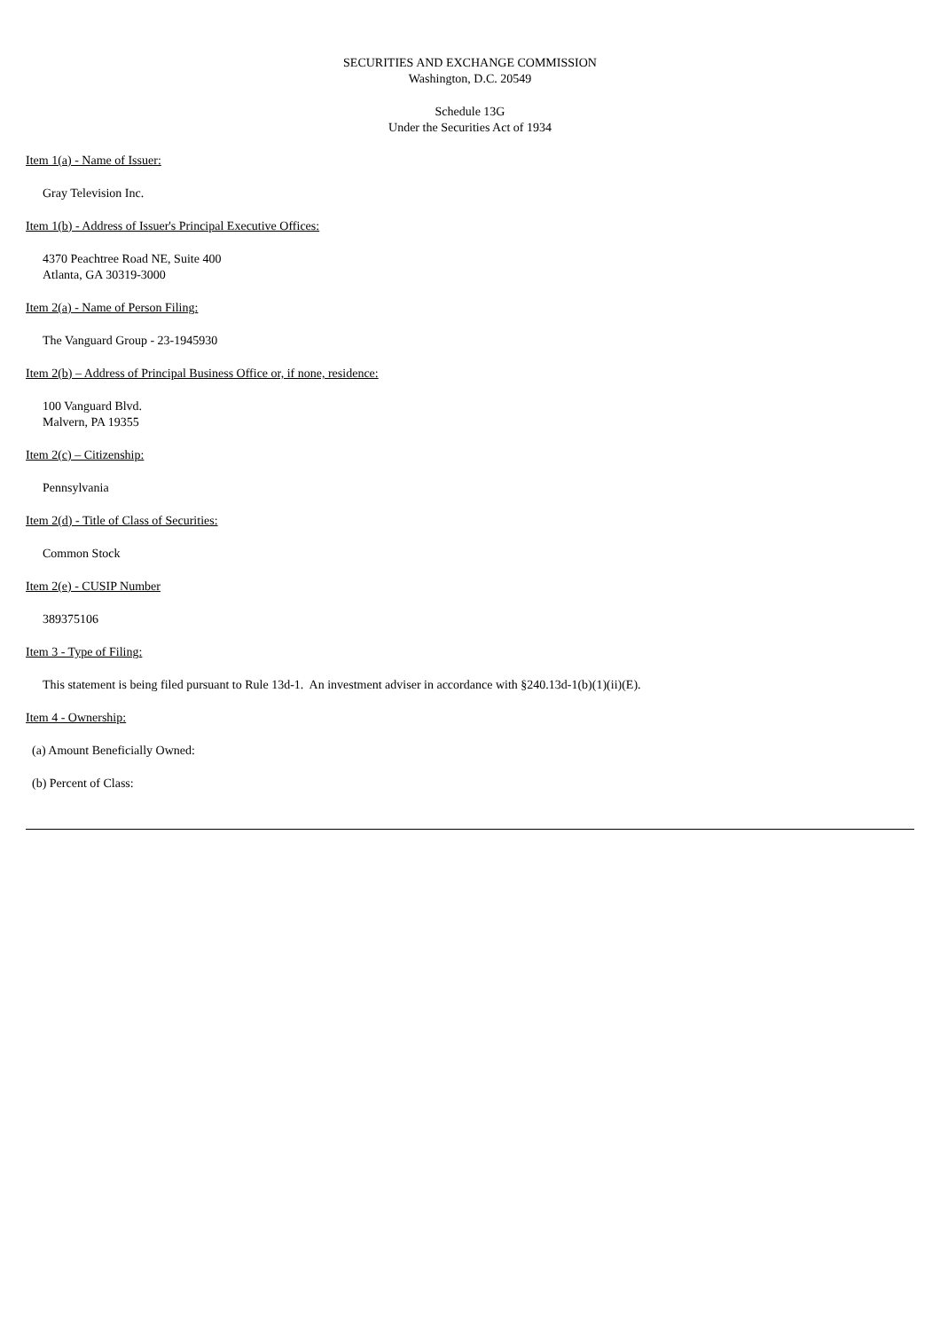SECURITIES AND EXCHANGE COMMISSION
Washington, D.C. 20549
Schedule 13G
Under the Securities Act of 1934
Item 1(a) - Name of Issuer:
Gray Television Inc.
Item 1(b) - Address of Issuer's Principal Executive Offices:
4370 Peachtree Road NE, Suite 400
Atlanta, GA 30319-3000
Item 2(a) - Name of Person Filing:
The Vanguard Group - 23-1945930
Item 2(b) – Address of Principal Business Office or, if none, residence:
100 Vanguard Blvd.
Malvern, PA 19355
Item 2(c) – Citizenship:
Pennsylvania
Item 2(d) - Title of Class of Securities:
Common Stock
Item 2(e) - CUSIP Number
389375106
Item 3 - Type of Filing:
This statement is being filed pursuant to Rule 13d-1. An investment adviser in accordance with §240.13d-1(b)(1)(ii)(E).
Item 4 - Ownership:
(a) Amount Beneficially Owned:
(b) Percent of Class: